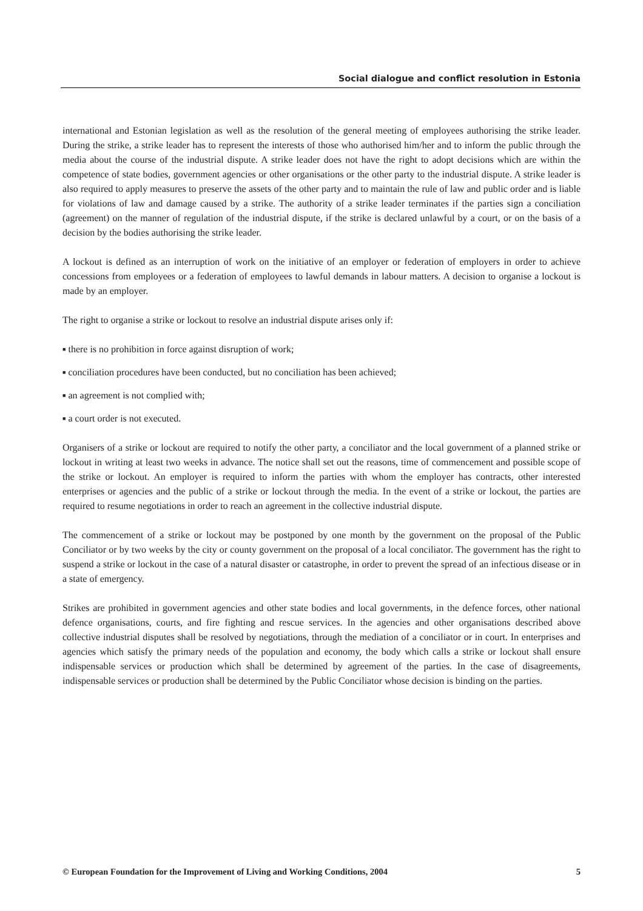Social dialogue and conflict resolution in Estonia
international and Estonian legislation as well as the resolution of the general meeting of employees authorising the strike leader. During the strike, a strike leader has to represent the interests of those who authorised him/her and to inform the public through the media about the course of the industrial dispute. A strike leader does not have the right to adopt decisions which are within the competence of state bodies, government agencies or other organisations or the other party to the industrial dispute. A strike leader is also required to apply measures to preserve the assets of the other party and to maintain the rule of law and public order and is liable for violations of law and damage caused by a strike. The authority of a strike leader terminates if the parties sign a conciliation (agreement) on the manner of regulation of the industrial dispute, if the strike is declared unlawful by a court, or on the basis of a decision by the bodies authorising the strike leader.
A lockout is defined as an interruption of work on the initiative of an employer or federation of employers in order to achieve concessions from employees or a federation of employees to lawful demands in labour matters. A decision to organise a lockout is made by an employer.
The right to organise a strike or lockout to resolve an industrial dispute arises only if:
■ there is no prohibition in force against disruption of work;
■ conciliation procedures have been conducted, but no conciliation has been achieved;
■ an agreement is not complied with;
■ a court order is not executed.
Organisers of a strike or lockout are required to notify the other party, a conciliator and the local government of a planned strike or lockout in writing at least two weeks in advance. The notice shall set out the reasons, time of commencement and possible scope of the strike or lockout. An employer is required to inform the parties with whom the employer has contracts, other interested enterprises or agencies and the public of a strike or lockout through the media. In the event of a strike or lockout, the parties are required to resume negotiations in order to reach an agreement in the collective industrial dispute.
The commencement of a strike or lockout may be postponed by one month by the government on the proposal of the Public Conciliator or by two weeks by the city or county government on the proposal of a local conciliator. The government has the right to suspend a strike or lockout in the case of a natural disaster or catastrophe, in order to prevent the spread of an infectious disease or in a state of emergency.
Strikes are prohibited in government agencies and other state bodies and local governments, in the defence forces, other national defence organisations, courts, and fire fighting and rescue services. In the agencies and other organisations described above collective industrial disputes shall be resolved by negotiations, through the mediation of a conciliator or in court. In enterprises and agencies which satisfy the primary needs of the population and economy, the body which calls a strike or lockout shall ensure indispensable services or production which shall be determined by agreement of the parties. In the case of disagreements, indispensable services or production shall be determined by the Public Conciliator whose decision is binding on the parties.
© European Foundation for the Improvement of Living and Working Conditions, 2004 5